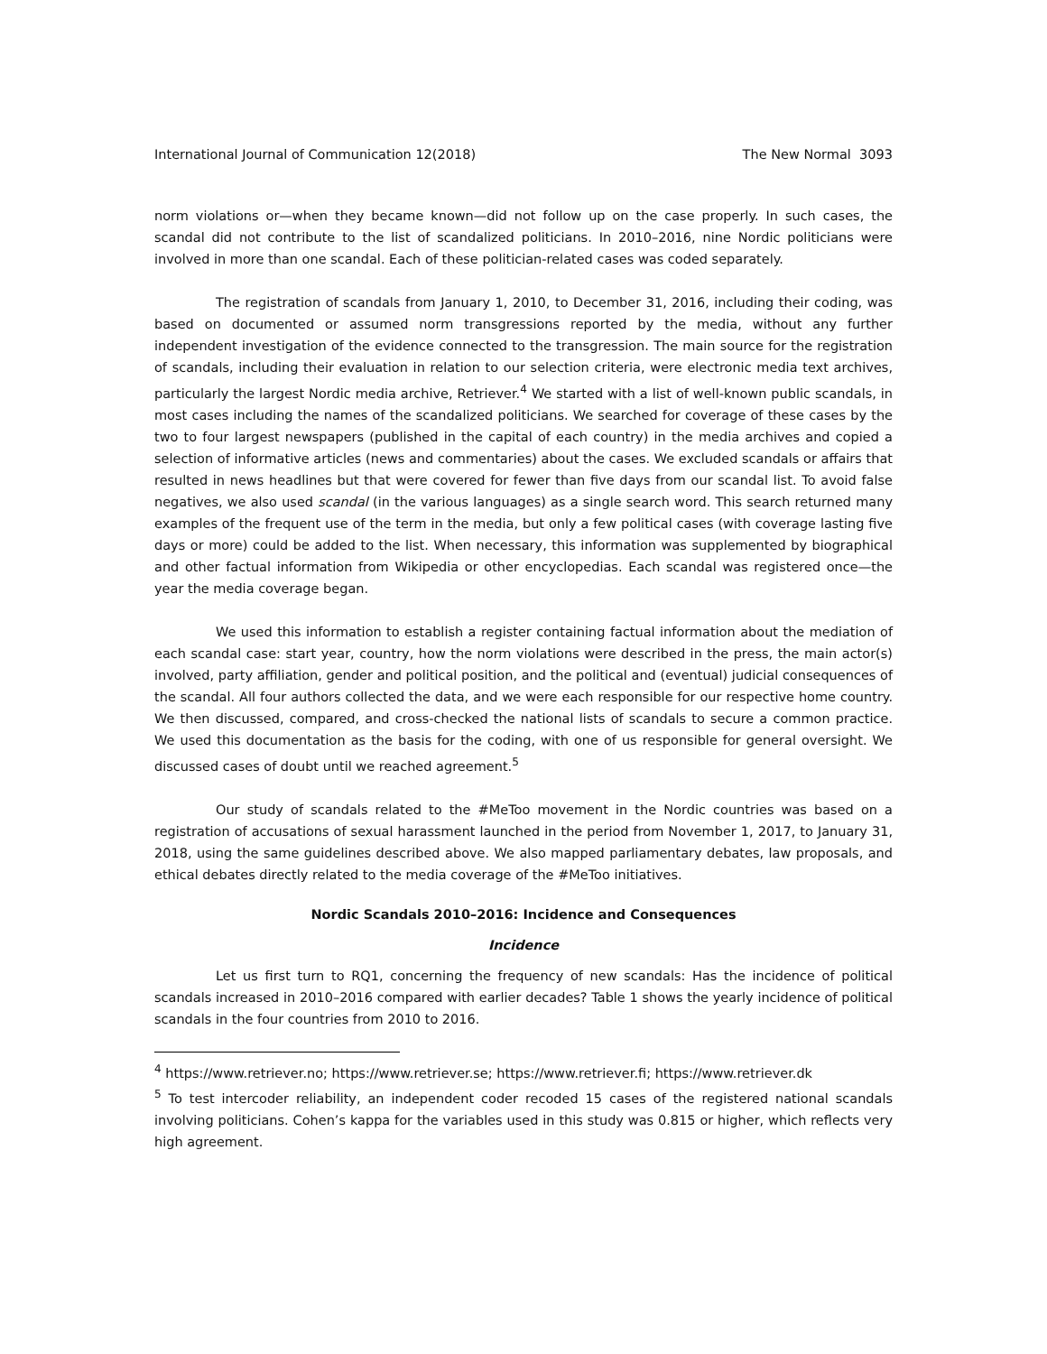International Journal of Communication 12(2018) The New Normal 3093
norm violations or—when they became known—did not follow up on the case properly. In such cases, the scandal did not contribute to the list of scandalized politicians. In 2010–2016, nine Nordic politicians were involved in more than one scandal. Each of these politician-related cases was coded separately.
The registration of scandals from January 1, 2010, to December 31, 2016, including their coding, was based on documented or assumed norm transgressions reported by the media, without any further independent investigation of the evidence connected to the transgression. The main source for the registration of scandals, including their evaluation in relation to our selection criteria, were electronic media text archives, particularly the largest Nordic media archive, Retriever.<sup>4</sup> We started with a list of well-known public scandals, in most cases including the names of the scandalized politicians. We searched for coverage of these cases by the two to four largest newspapers (published in the capital of each country) in the media archives and copied a selection of informative articles (news and commentaries) about the cases. We excluded scandals or affairs that resulted in news headlines but that were covered for fewer than five days from our scandal list. To avoid false negatives, we also used scandal (in the various languages) as a single search word. This search returned many examples of the frequent use of the term in the media, but only a few political cases (with coverage lasting five days or more) could be added to the list. When necessary, this information was supplemented by biographical and other factual information from Wikipedia or other encyclopedias. Each scandal was registered once—the year the media coverage began.
We used this information to establish a register containing factual information about the mediation of each scandal case: start year, country, how the norm violations were described in the press, the main actor(s) involved, party affiliation, gender and political position, and the political and (eventual) judicial consequences of the scandal. All four authors collected the data, and we were each responsible for our respective home country. We then discussed, compared, and cross-checked the national lists of scandals to secure a common practice. We used this documentation as the basis for the coding, with one of us responsible for general oversight. We discussed cases of doubt until we reached agreement.<sup>5</sup>
Our study of scandals related to the #MeToo movement in the Nordic countries was based on a registration of accusations of sexual harassment launched in the period from November 1, 2017, to January 31, 2018, using the same guidelines described above. We also mapped parliamentary debates, law proposals, and ethical debates directly related to the media coverage of the #MeToo initiatives.
Nordic Scandals 2010–2016: Incidence and Consequences
Incidence
Let us first turn to RQ1, concerning the frequency of new scandals: Has the incidence of political scandals increased in 2010–2016 compared with earlier decades? Table 1 shows the yearly incidence of political scandals in the four countries from 2010 to 2016.
<sup>4</sup> https://www.retriever.no; https://www.retriever.se; https://www.retriever.fi; https://www.retriever.dk
<sup>5</sup> To test intercoder reliability, an independent coder recoded 15 cases of the registered national scandals involving politicians. Cohen’s kappa for the variables used in this study was 0.815 or higher, which reflects very high agreement.